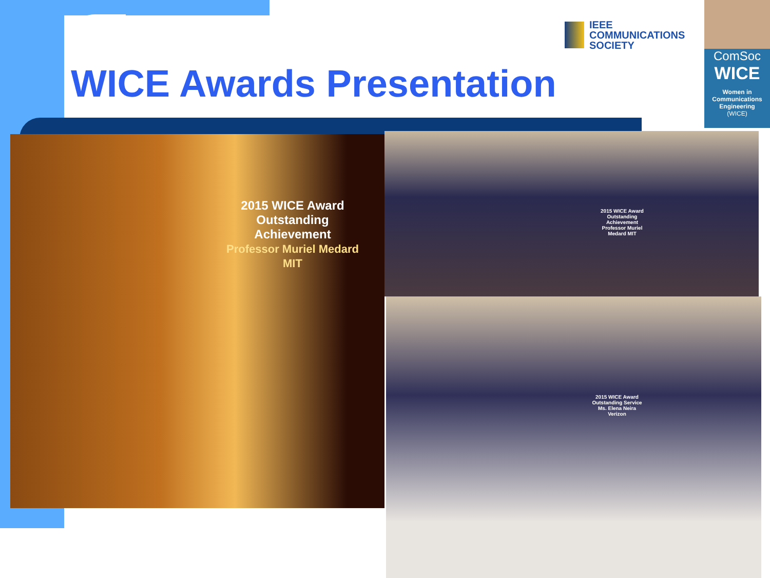WICE Awards Presentation
IEEE
COMMUNICATIONS
SOCIETY
ComSoc
WICE
Women in Communications Engineering
(WICE)
2015 WICE Award
Outstanding
Achievement
Professor Muriel Medard
MIT
2015 WICE Award Outstanding Achievement
Professor Muriel Medard MIT
2015 WICE Award Outstanding Service
Ms. Elena Neira Verizon